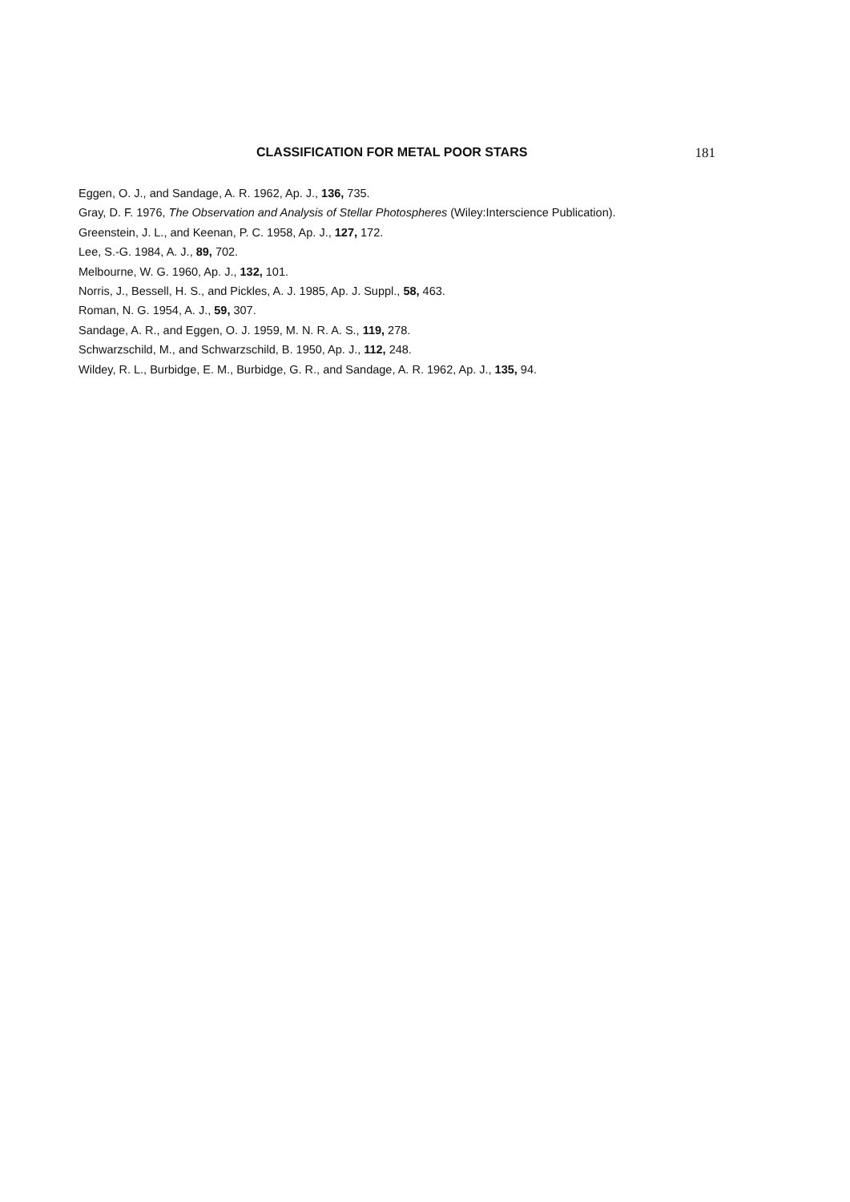CLASSIFICATION FOR METAL POOR STARS 181
Eggen, O. J., and Sandage, A. R. 1962, Ap. J., 136, 735.
Gray, D. F. 1976, The Observation and Analysis of Stellar Photospheres (Wiley:Interscience Publication).
Greenstein, J. L., and Keenan, P. C. 1958, Ap. J., 127, 172.
Lee, S.-G. 1984, A. J., 89, 702.
Melbourne, W. G. 1960, Ap. J., 132, 101.
Norris, J., Bessell, H. S., and Pickles, A. J. 1985, Ap. J. Suppl., 58, 463.
Roman, N. G. 1954, A. J., 59, 307.
Sandage, A. R., and Eggen, O. J. 1959, M. N. R. A. S., 119, 278.
Schwarzschild, M., and Schwarzschild, B. 1950, Ap. J., 112, 248.
Wildey, R. L., Burbidge, E. M., Burbidge, G. R., and Sandage, A. R. 1962, Ap. J., 135, 94.